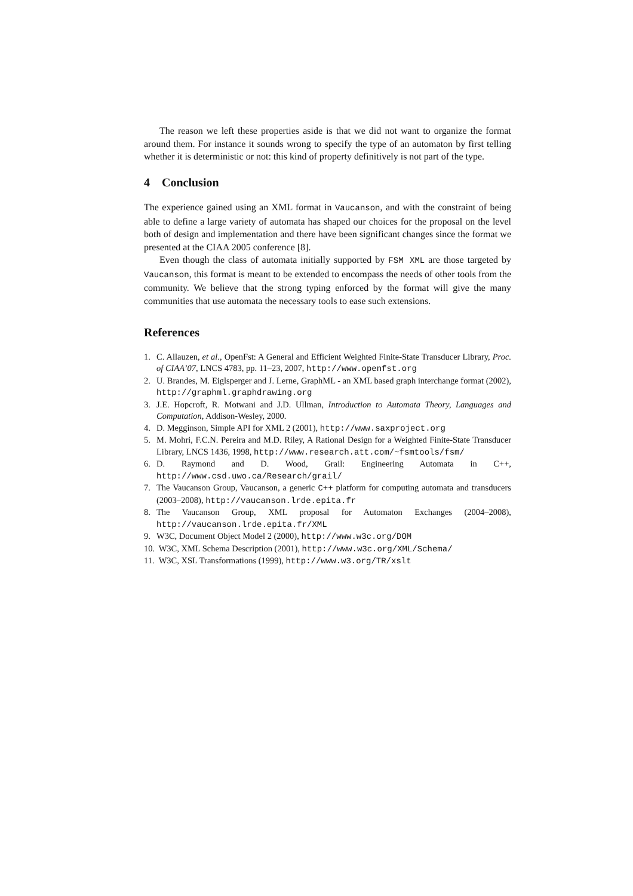The reason we left these properties aside is that we did not want to organize the format around them. For instance it sounds wrong to specify the type of an automaton by first telling whether it is deterministic or not: this kind of property definitively is not part of the type.
4 Conclusion
The experience gained using an XML format in Vaucanson, and with the constraint of being able to define a large variety of automata has shaped our choices for the proposal on the level both of design and implementation and there have been significant changes since the format we presented at the CIAA 2005 conference [8].
Even though the class of automata initially supported by FSM XML are those targeted by Vaucanson, this format is meant to be extended to encompass the needs of other tools from the community. We believe that the strong typing enforced by the format will give the many communities that use automata the necessary tools to ease such extensions.
References
1. C. Allauzen, et al., OpenFst: A General and Efficient Weighted Finite-State Transducer Library, Proc. of CIAA’07, LNCS 4783, pp. 11–23, 2007, http://www.openfst.org
2. U. Brandes, M. Eiglsperger and J. Lerne, GraphML - an XML based graph interchange format (2002), http://graphml.graphdrawing.org
3. J.E. Hopcroft, R. Motwani and J.D. Ullman, Introduction to Automata Theory, Languages and Computation, Addison-Wesley, 2000.
4. D. Megginson, Simple API for XML 2 (2001), http://www.saxproject.org
5. M. Mohri, F.C.N. Pereira and M.D. Riley, A Rational Design for a Weighted Finite-State Transducer Library, LNCS 1436, 1998, http://www.research.att.com/~fsmtools/fsm/
6. D. Raymond and D. Wood, Grail: Engineering Automata in C++, http://www.csd.uwo.ca/Research/grail/
7. The Vaucanson Group, Vaucanson, a generic C++ platform for computing automata and transducers (2003–2008), http://vaucanson.lrde.epita.fr
8. The Vaucanson Group, XML proposal for Automaton Exchanges (2004–2008), http://vaucanson.lrde.epita.fr/XML
9. W3C, Document Object Model 2 (2000), http://www.w3c.org/DOM
10. W3C, XML Schema Description (2001), http://www.w3c.org/XML/Schema/
11. W3C, XSL Transformations (1999), http://www.w3.org/TR/xslt